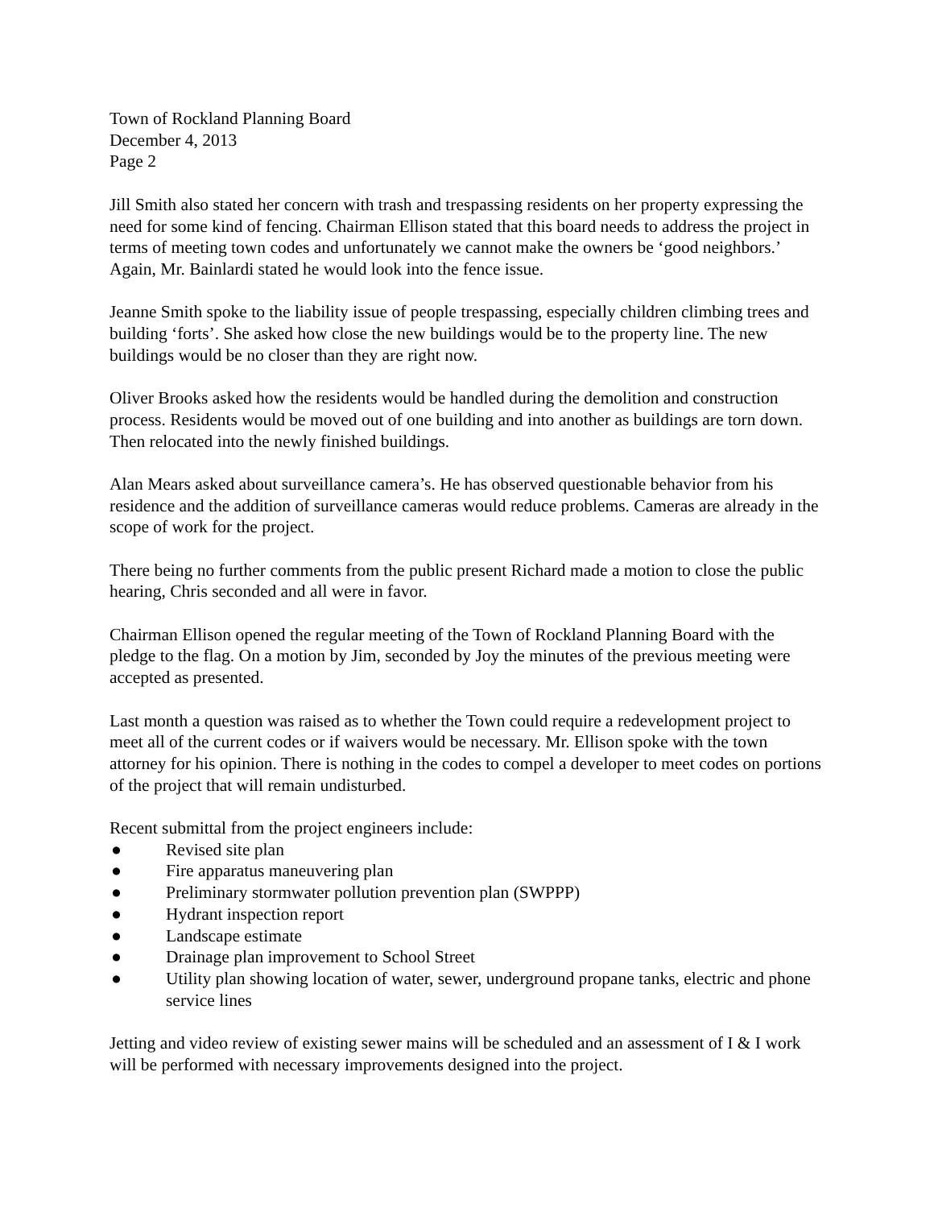Town of Rockland Planning Board
December 4, 2013
Page 2
Jill Smith also stated her concern with trash and trespassing residents on her property expressing the need for some kind of fencing. Chairman Ellison stated that this board needs to address the project in terms of meeting town codes and unfortunately we cannot make the owners be ‘good neighbors.’ Again, Mr. Bainlardi stated he would look into the fence issue.
Jeanne Smith spoke to the liability issue of people trespassing, especially children climbing trees and building ‘forts’. She asked how close the new buildings would be to the property line. The new buildings would be no closer than they are right now.
Oliver Brooks asked how the residents would be handled during the demolition and construction process. Residents would be moved out of one building and into another as buildings are torn down. Then relocated into the newly finished buildings.
Alan Mears asked about surveillance camera’s. He has observed questionable behavior from his residence and the addition of surveillance cameras would reduce problems. Cameras are already in the scope of work for the project.
There being no further comments from the public present Richard made a motion to close the public hearing, Chris seconded and all were in favor.
Chairman Ellison opened the regular meeting of the Town of Rockland Planning Board with the pledge to the flag. On a motion by Jim, seconded by Joy the minutes of the previous meeting were accepted as presented.
Last month a question was raised as to whether the Town could require a redevelopment project to meet all of the current codes or if waivers would be necessary. Mr. Ellison spoke with the town attorney for his opinion. There is nothing in the codes to compel a developer to meet codes on portions of the project that will remain undisturbed.
Recent submittal from the project engineers include:
● Revised site plan
● Fire apparatus maneuvering plan
● Preliminary stormwater pollution prevention plan (SWPPP)
● Hydrant inspection report
● Landscape estimate
● Drainage plan improvement to School Street
● Utility plan showing location of water, sewer, underground propane tanks, electric and phone service lines
Jetting and video review of existing sewer mains will be scheduled and an assessment of I & I work will be performed with necessary improvements designed into the project.